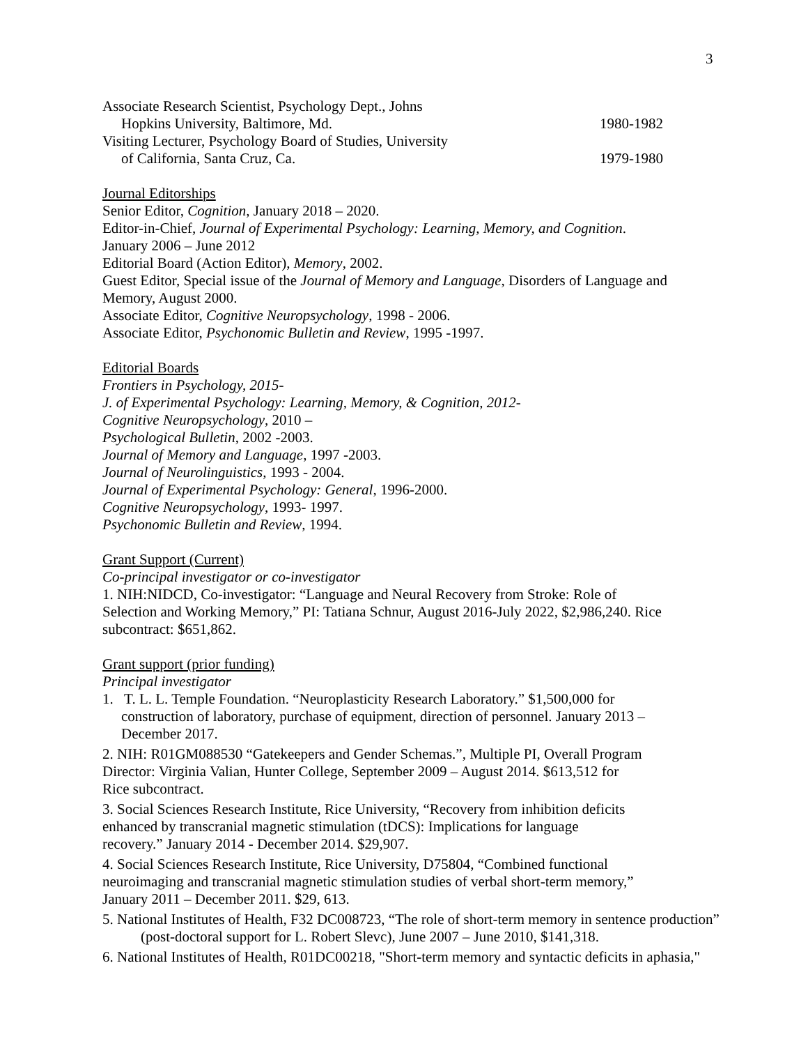3
Associate Research Scientist, Psychology Dept., Johns
Hopkins University, Baltimore, Md. 1980-1982
Visiting Lecturer, Psychology Board of Studies, University
of California, Santa Cruz, Ca. 1979-1980
Journal Editorships
Senior Editor, Cognition, January 2018 – 2020.
Editor-in-Chief, Journal of Experimental Psychology: Learning, Memory, and Cognition.
January 2006 – June 2012
Editorial Board (Action Editor), Memory, 2002.
Guest Editor, Special issue of the Journal of Memory and Language, Disorders of Language and Memory, August 2000.
Associate Editor, Cognitive Neuropsychology, 1998 - 2006.
Associate Editor, Psychonomic Bulletin and Review, 1995 -1997.
Editorial Boards
Frontiers in Psychology, 2015-
J. of Experimental Psychology: Learning, Memory, & Cognition, 2012-
Cognitive Neuropsychology, 2010 –
Psychological Bulletin, 2002 -2003.
Journal of Memory and Language, 1997 -2003.
Journal of Neurolinguistics, 1993 - 2004.
Journal of Experimental Psychology: General, 1996-2000.
Cognitive Neuropsychology, 1993- 1997.
Psychonomic Bulletin and Review, 1994.
Grant Support (Current)
Co-principal investigator or co-investigator
1. NIH:NIDCD, Co-investigator: “Language and Neural Recovery from Stroke: Role of Selection and Working Memory,” PI: Tatiana Schnur, August 2016-July 2022, $2,986,240. Rice subcontract: $651,862.
Grant support (prior funding)
Principal investigator
1. T. L. L. Temple Foundation. “Neuroplasticity Research Laboratory.” $1,500,000 for construction of laboratory, purchase of equipment, direction of personnel. January 2013 – December 2017.
2. NIH: R01GM088530 “Gatekeepers and Gender Schemas.”, Multiple PI, Overall Program Director: Virginia Valian, Hunter College, September 2009 – August 2014. $613,512 for Rice subcontract.
3. Social Sciences Research Institute, Rice University, “Recovery from inhibition deficits enhanced by transcranial magnetic stimulation (tDCS): Implications for language recovery.” January 2014 - December 2014. $29,907.
4. Social Sciences Research Institute, Rice University, D75804, “Combined functional neuroimaging and transcranial magnetic stimulation studies of verbal short-term memory,” January 2011 – December 2011. $29, 613.
5. National Institutes of Health, F32 DC008723, “The role of short-term memory in sentence production” (post-doctoral support for L. Robert Slevc), June 2007 – June 2010, $141,318.
6. National Institutes of Health, R01DC00218, "Short-term memory and syntactic deficits in aphasia,"